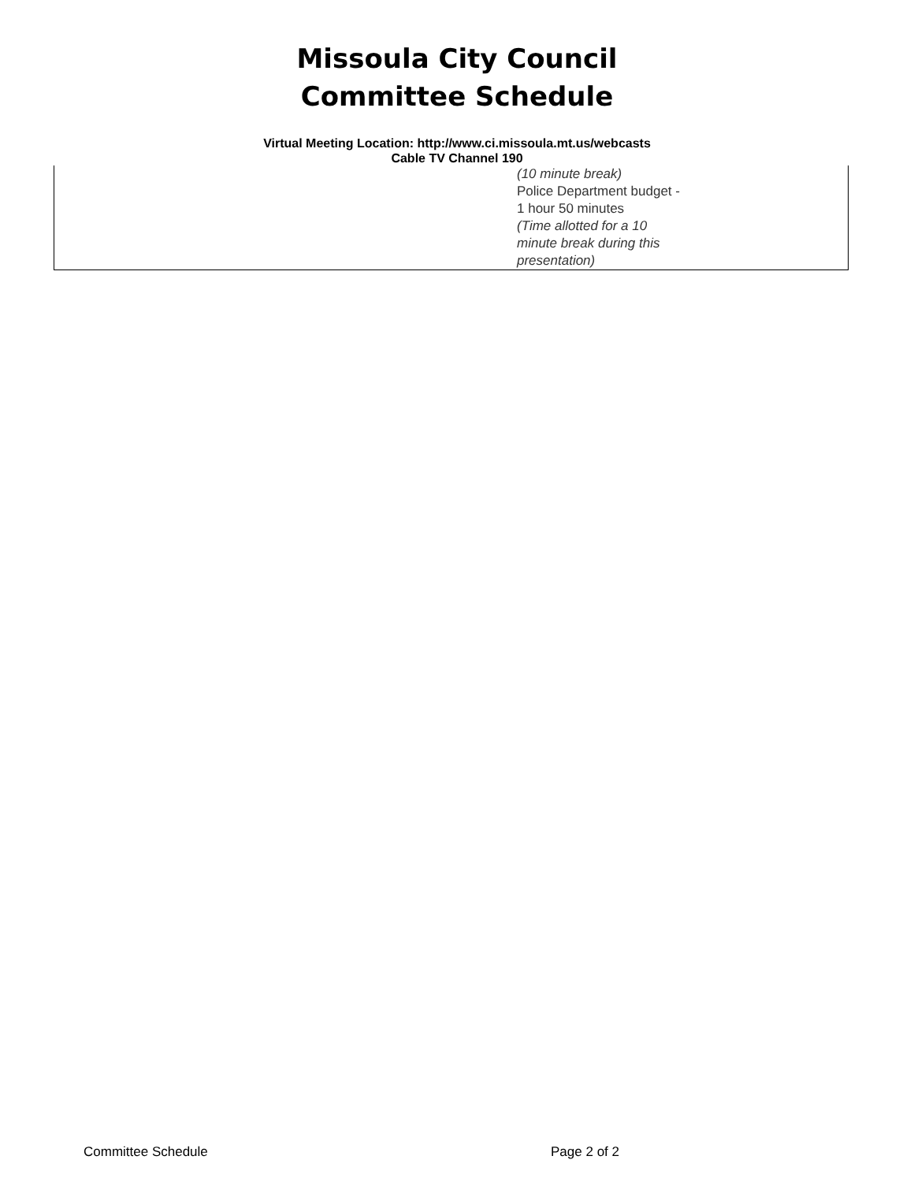Missoula City Council
Committee Schedule
Virtual Meeting Location: http://www.ci.missoula.mt.us/webcasts
Cable TV Channel 190
| | (10 minute break) Police Department budget - 1 hour 50 minutes (Time allotted for a 10 minute break during this presentation) |
Committee Schedule Page 2 of 2